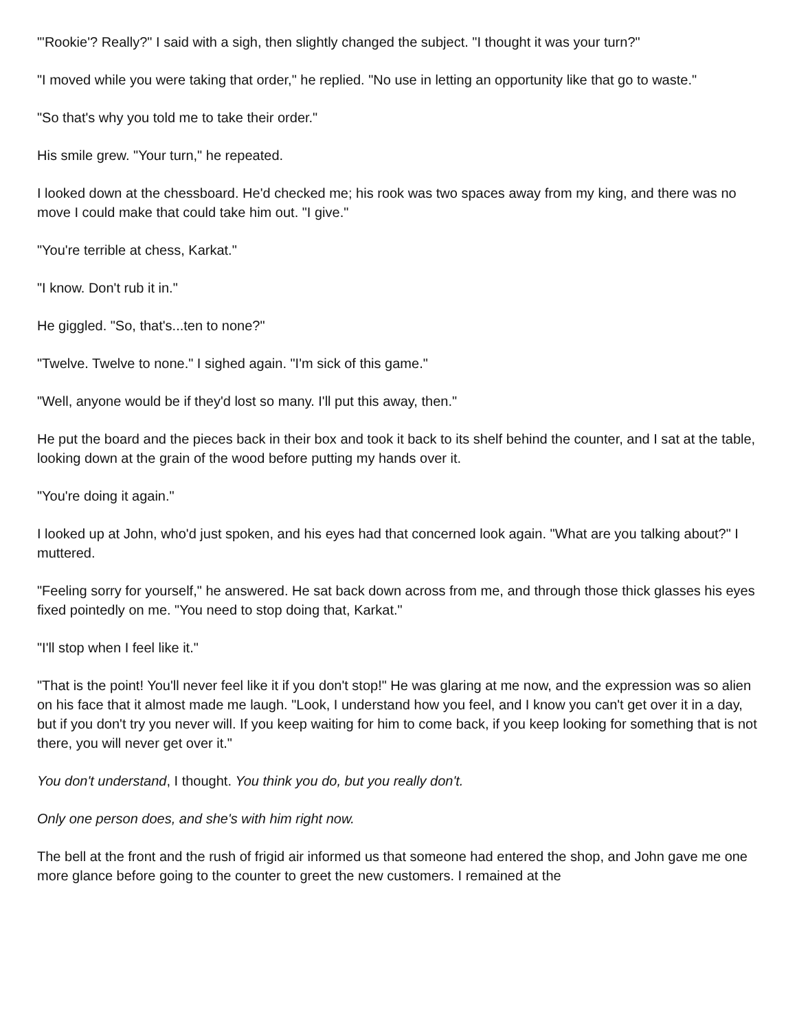"'Rookie'? Really?" I said with a sigh, then slightly changed the subject. "I thought it was your turn?"
"I moved while you were taking that order," he replied. "No use in letting an opportunity like that go to waste."
"So that's why you told me to take their order."
His smile grew. "Your turn," he repeated.
I looked down at the chessboard. He'd checked me; his rook was two spaces away from my king, and there was no move I could make that could take him out. "I give."
"You're terrible at chess, Karkat."
"I know. Don't rub it in."
He giggled. "So, that's...ten to none?"
"Twelve. Twelve to none." I sighed again. "I'm sick of this game."
"Well, anyone would be if they'd lost so many. I'll put this away, then."
He put the board and the pieces back in their box and took it back to its shelf behind the counter, and I sat at the table, looking down at the grain of the wood before putting my hands over it.
"You're doing it again."
I looked up at John, who'd just spoken, and his eyes had that concerned look again. "What are you talking about?" I muttered.
"Feeling sorry for yourself," he answered. He sat back down across from me, and through those thick glasses his eyes fixed pointedly on me. "You need to stop doing that, Karkat."
"I'll stop when I feel like it."
"That is the point! You'll never feel like it if you don't stop!" He was glaring at me now, and the expression was so alien on his face that it almost made me laugh. "Look, I understand how you feel, and I know you can't get over it in a day, but if you don't try you never will. If you keep waiting for him to come back, if you keep looking for something that is not there, you will never get over it."
You don't understand, I thought. You think you do, but you really don't.
Only one person does, and she's with him right now.
The bell at the front and the rush of frigid air informed us that someone had entered the shop, and John gave me one more glance before going to the counter to greet the new customers. I remained at the